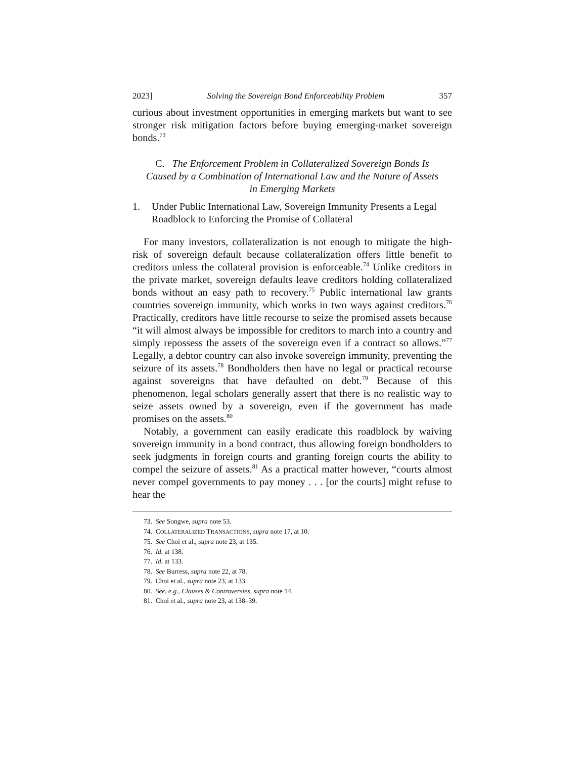2023] Solving the Sovereign Bond Enforceability Problem 357
curious about investment opportunities in emerging markets but want to see stronger risk mitigation factors before buying emerging-market sovereign bonds.<sup>73</sup>
C. The Enforcement Problem in Collateralized Sovereign Bonds Is Caused by a Combination of International Law and the Nature of Assets in Emerging Markets
1. Under Public International Law, Sovereign Immunity Presents a Legal Roadblock to Enforcing the Promise of Collateral
For many investors, collateralization is not enough to mitigate the high-risk of sovereign default because collateralization offers little benefit to creditors unless the collateral provision is enforceable.<sup>74</sup> Unlike creditors in the private market, sovereign defaults leave creditors holding collateralized bonds without an easy path to recovery.<sup>75</sup> Public international law grants countries sovereign immunity, which works in two ways against creditors.<sup>76</sup> Practically, creditors have little recourse to seize the promised assets because “it will almost always be impossible for creditors to march into a country and simply repossess the assets of the sovereign even if a contract so allows.”<sup>77</sup> Legally, a debtor country can also invoke sovereign immunity, preventing the seizure of its assets.<sup>78</sup> Bondholders then have no legal or practical recourse against sovereigns that have defaulted on debt.<sup>79</sup> Because of this phenomenon, legal scholars generally assert that there is no realistic way to seize assets owned by a sovereign, even if the government has made promises on the assets.<sup>80</sup>
Notably, a government can easily eradicate this roadblock by waiving sovereign immunity in a bond contract, thus allowing foreign bondholders to seek judgments in foreign courts and granting foreign courts the ability to compel the seizure of assets.<sup>81</sup> As a practical matter however, “courts almost never compel governments to pay money . . . [or the courts] might refuse to hear the
73. See Songwe, supra note 53.
74. COLLATERALIZED TRANSACTIONS, supra note 17, at 10.
75. See Choi et al., supra note 23, at 135.
76. Id. at 138.
77. Id. at 133.
78. See Burress, supra note 22, at 78.
79. Choi et al., supra note 23, at 133.
80. See, e.g., Clauses & Controversies, supra note 14.
81. Choi et al., supra note 23, at 138–39.